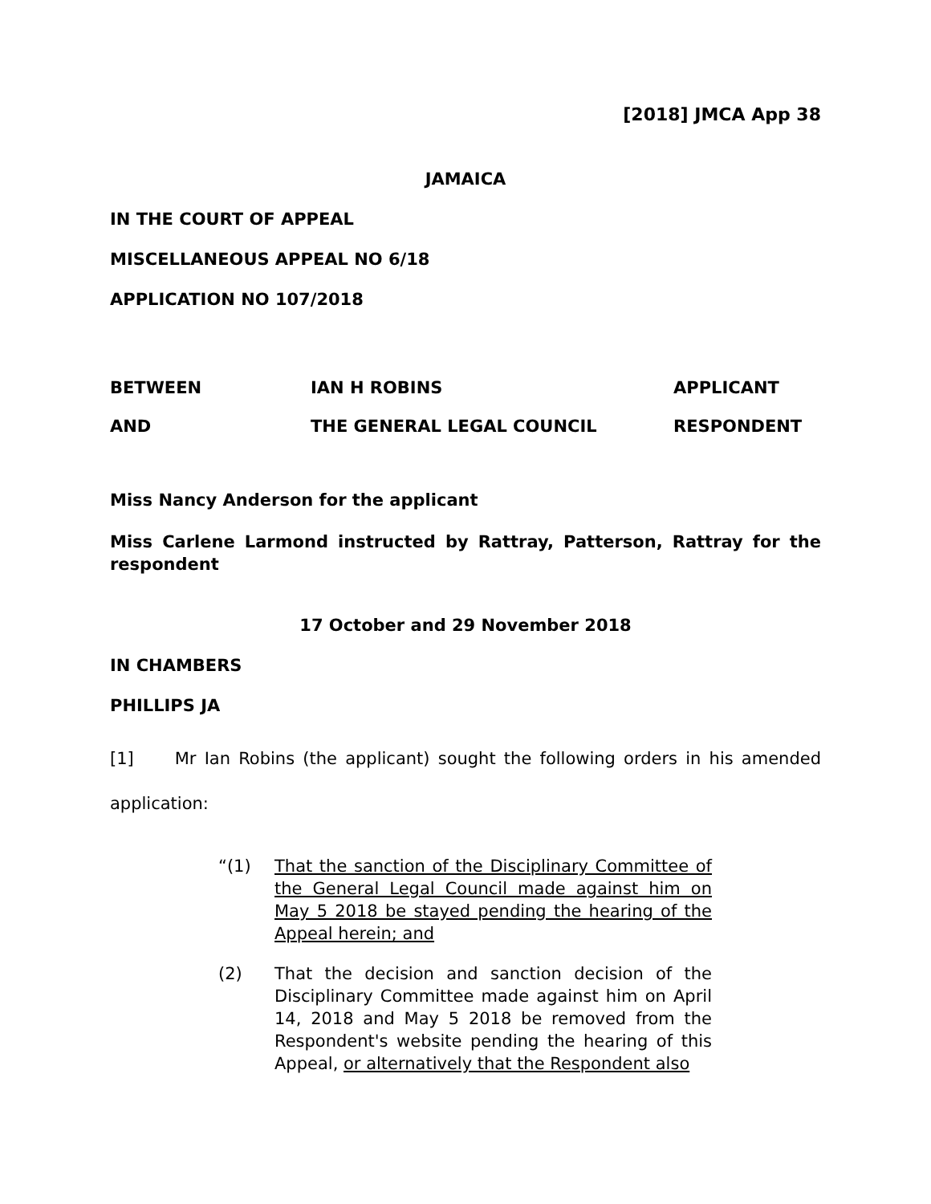[2018] JMCA App 38
JAMAICA
IN THE COURT OF APPEAL
MISCELLANEOUS APPEAL NO 6/18
APPLICATION NO 107/2018
BETWEEN IAN H ROBINS APPLICANT
AND THE GENERAL LEGAL COUNCIL RESPONDENT
Miss Nancy Anderson for the applicant
Miss Carlene Larmond instructed by Rattray, Patterson, Rattray for the respondent
17 October and 29 November 2018
IN CHAMBERS
PHILLIPS JA
[1] Mr Ian Robins (the applicant) sought the following orders in his amended application:
“(1) That the sanction of the Disciplinary Committee of the General Legal Council made against him on May 5 2018 be stayed pending the hearing of the Appeal herein; and
(2) That the decision and sanction decision of the Disciplinary Committee made against him on April 14, 2018 and May 5 2018 be removed from the Respondent's website pending the hearing of this Appeal, or alternatively that the Respondent also